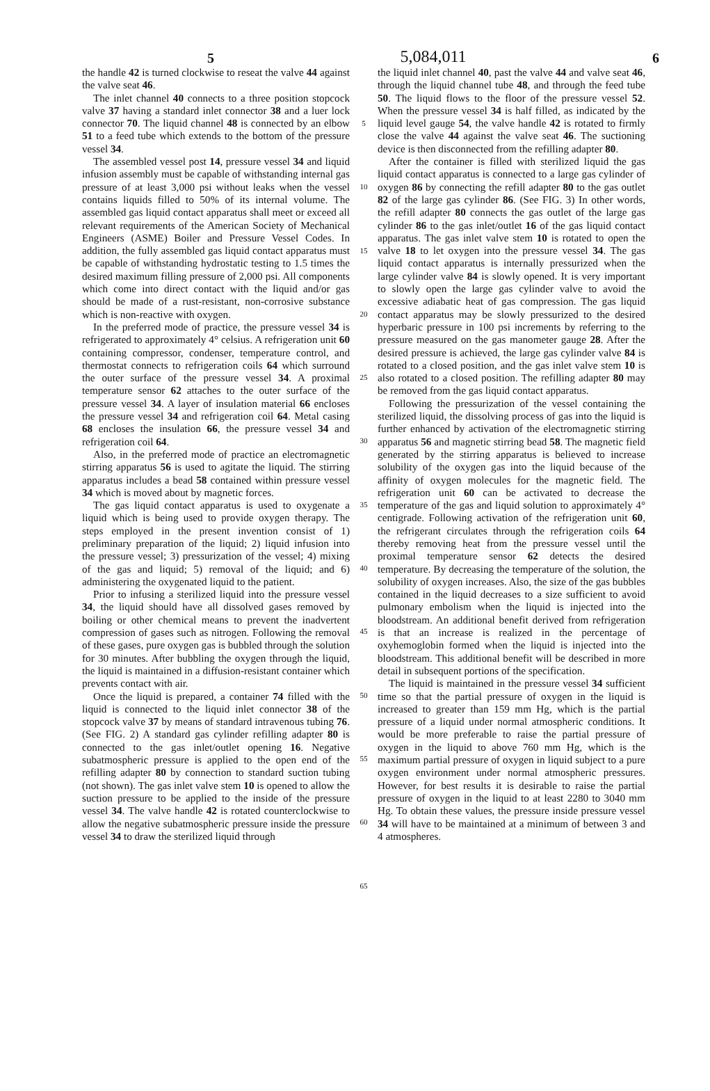5 5,084,011 6
the handle 42 is turned clockwise to reseat the valve 44 against the valve seat 46.
The inlet channel 40 connects to a three position stopcock valve 37 having a standard inlet connector 38 and a luer lock connector 70. The liquid channel 48 is connected by an elbow 51 to a feed tube which extends to the bottom of the pressure vessel 34.
The assembled vessel post 14, pressure vessel 34 and liquid infusion assembly must be capable of withstanding internal gas pressure of at least 3,000 psi without leaks when the vessel contains liquids filled to 50% of its internal volume. The assembled gas liquid contact apparatus shall meet or exceed all relevant requirements of the American Society of Mechanical Engineers (ASME) Boiler and Pressure Vessel Codes. In addition, the fully assembled gas liquid contact apparatus must be capable of withstanding hydrostatic testing to 1.5 times the desired maximum filling pressure of 2,000 psi. All components which come into direct contact with the liquid and/or gas should be made of a rust-resistant, non-corrosive substance which is non-reactive with oxygen.
In the preferred mode of practice, the pressure vessel 34 is refrigerated to approximately 4° celsius. A refrigeration unit 60 containing compressor, condenser, temperature control, and thermostat connects to refrigeration coils 64 which surround the outer surface of the pressure vessel 34. A proximal temperature sensor 62 attaches to the outer surface of the pressure vessel 34. A layer of insulation material 66 encloses the pressure vessel 34 and refrigeration coil 64. Metal casing 68 encloses the insulation 66, the pressure vessel 34 and refrigeration coil 64.
Also, in the preferred mode of practice an electromagnetic stirring apparatus 56 is used to agitate the liquid. The stirring apparatus includes a bead 58 contained within pressure vessel 34 which is moved about by magnetic forces.
The gas liquid contact apparatus is used to oxygenate a liquid which is being used to provide oxygen therapy. The steps employed in the present invention consist of 1) preliminary preparation of the liquid; 2) liquid infusion into the pressure vessel; 3) pressurization of the vessel; 4) mixing of the gas and liquid; 5) removal of the liquid; and 6) administering the oxygenated liquid to the patient.
Prior to infusing a sterilized liquid into the pressure vessel 34, the liquid should have all dissolved gases removed by boiling or other chemical means to prevent the inadvertent compression of gases such as nitrogen. Following the removal of these gases, pure oxygen gas is bubbled through the solution for 30 minutes. After bubbling the oxygen through the liquid, the liquid is maintained in a diffusion-resistant container which prevents contact with air.
Once the liquid is prepared, a container 74 filled with the liquid is connected to the liquid inlet connector 38 of the stopcock valve 37 by means of standard intravenous tubing 76. (See FIG. 2) A standard gas cylinder refilling adapter 80 is connected to the gas inlet/outlet opening 16. Negative subatmospheric pressure is applied to the open end of the refilling adapter 80 by connection to standard suction tubing (not shown). The gas inlet valve stem 10 is opened to allow the suction pressure to be applied to the inside of the pressure vessel 34. The valve handle 42 is rotated counterclockwise to allow the negative subatmospheric pressure inside the pressure vessel 34 to draw the sterilized liquid through
5
10
15
20
25
30
35
40
45
50
55
60
65
the liquid inlet channel 40, past the valve 44 and valve seat 46, through the liquid channel tube 48, and through the feed tube 50. The liquid flows to the floor of the pressure vessel 52. When the pressure vessel 34 is half filled, as indicated by the liquid level gauge 54, the valve handle 42 is rotated to firmly close the valve 44 against the valve seat 46. The suctioning device is then disconnected from the refilling adapter 80.
After the container is filled with sterilized liquid the gas liquid contact apparatus is connected to a large gas cylinder of oxygen 86 by connecting the refill adapter 80 to the gas outlet 82 of the large gas cylinder 86. (See FIG. 3) In other words, the refill adapter 80 connects the gas outlet of the large gas cylinder 86 to the gas inlet/outlet 16 of the gas liquid contact apparatus. The gas inlet valve stem 10 is rotated to open the valve 18 to let oxygen into the pressure vessel 34. The gas liquid contact apparatus is internally pressurized when the large cylinder valve 84 is slowly opened. It is very important to slowly open the large gas cylinder valve to avoid the excessive adiabatic heat of gas compression. The gas liquid contact apparatus may be slowly pressurized to the desired hyperbaric pressure in 100 psi increments by referring to the pressure measured on the gas manometer gauge 28. After the desired pressure is achieved, the large gas cylinder valve 84 is rotated to a closed position, and the gas inlet valve stem 10 is also rotated to a closed position. The refilling adapter 80 may be removed from the gas liquid contact apparatus.
Following the pressurization of the vessel containing the sterilized liquid, the dissolving process of gas into the liquid is further enhanced by activation of the electromagnetic stirring apparatus 56 and magnetic stirring bead 58. The magnetic field generated by the stirring apparatus is believed to increase solubility of the oxygen gas into the liquid because of the affinity of oxygen molecules for the magnetic field. The refrigeration unit 60 can be activated to decrease the temperature of the gas and liquid solution to approximately 4° centigrade. Following activation of the refrigeration unit 60, the refrigerant circulates through the refrigeration coils 64 thereby removing heat from the pressure vessel until the proximal temperature sensor 62 detects the desired temperature. By decreasing the temperature of the solution, the solubility of oxygen increases. Also, the size of the gas bubbles contained in the liquid decreases to a size sufficient to avoid pulmonary embolism when the liquid is injected into the bloodstream. An additional benefit derived from refrigeration is that an increase is realized in the percentage of oxyhemoglobin formed when the liquid is injected into the bloodstream. This additional benefit will be described in more detail in subsequent portions of the specification.
The liquid is maintained in the pressure vessel 34 sufficient time so that the partial pressure of oxygen in the liquid is increased to greater than 159 mm Hg, which is the partial pressure of a liquid under normal atmospheric conditions. It would be more preferable to raise the partial pressure of oxygen in the liquid to above 760 mm Hg, which is the maximum partial pressure of oxygen in liquid subject to a pure oxygen environment under normal atmospheric pressures. However, for best results it is desirable to raise the partial pressure of oxygen in the liquid to at least 2280 to 3040 mm Hg. To obtain these values, the pressure inside pressure vessel 34 will have to be maintained at a minimum of between 3 and 4 atmospheres.